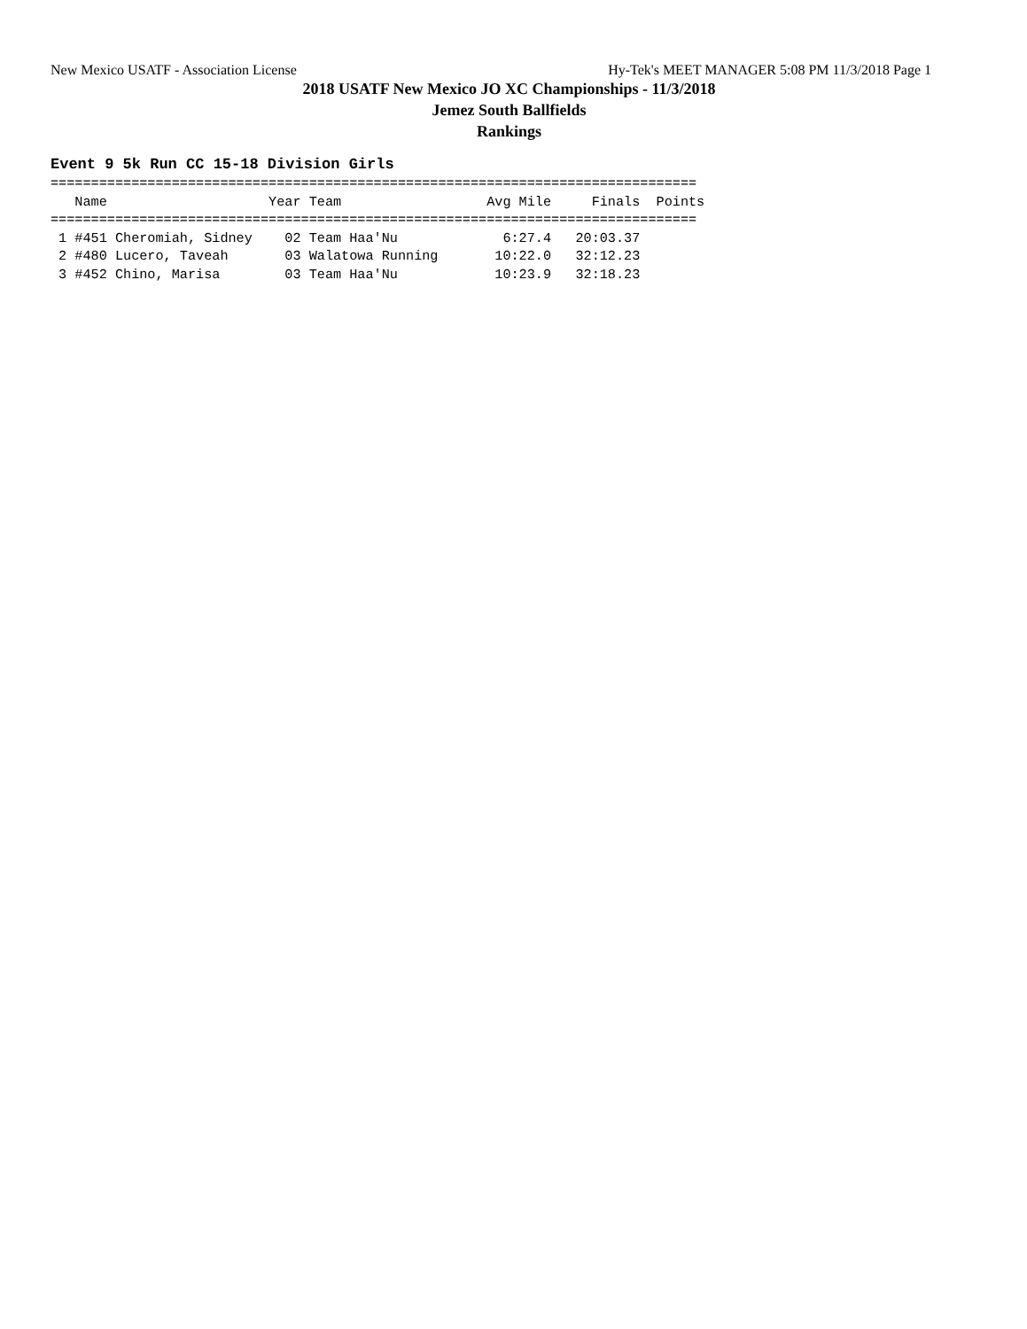New Mexico USATF - Association License Hy-Tek's MEET MANAGER 5:08 PM 11/3/2018 Page 1
2018 USATF New Mexico JO XC Championships - 11/3/2018
Jemez South Ballfields
Rankings
Event 9 5k Run CC 15-18 Division Girls
================================================================================
   Name                    Year Team                  Avg Mile     Finals  Points
================================================================================
 1 #451 Cheromiah, Sidney    02 Team Haa'Nu             6:27.4   20:03.37
 2 #480 Lucero, Taveah       03 Walatowa Running       10:22.0   32:12.23
 3 #452 Chino, Marisa        03 Team Haa'Nu            10:23.9   32:18.23